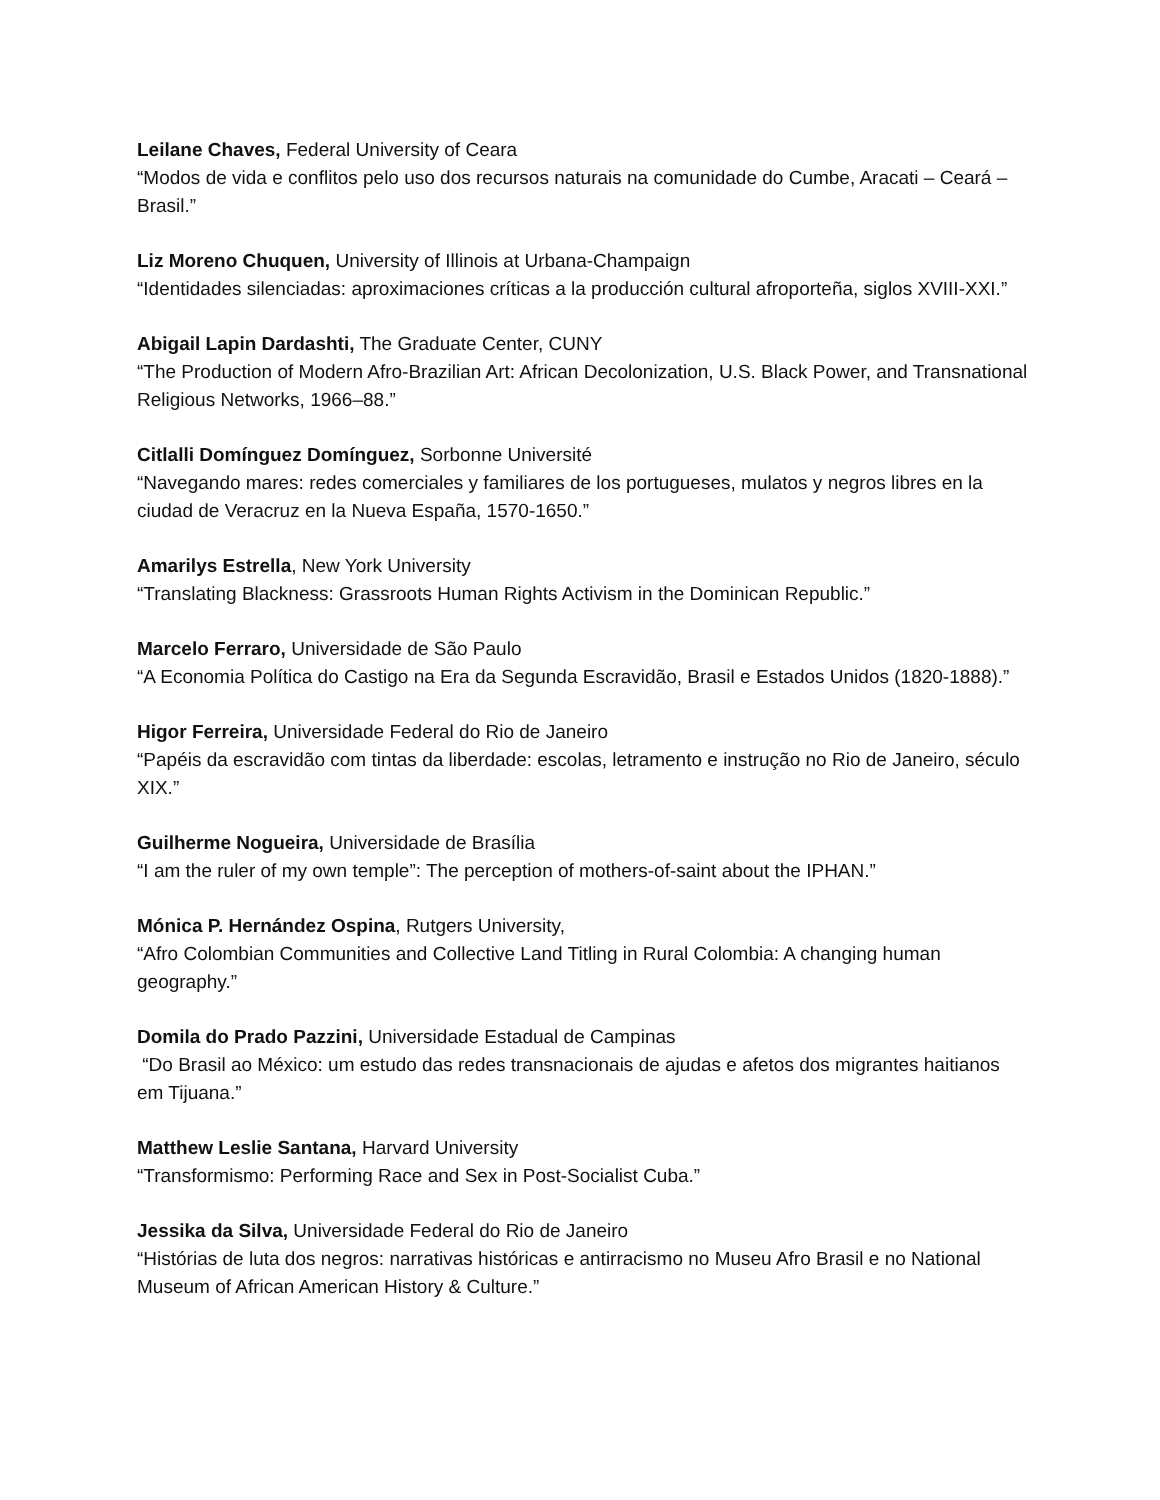Leilane Chaves, Federal University of Ceara
“Modos de vida e conflitos pelo uso dos recursos naturais na comunidade do Cumbe, Aracati – Ceará – Brasil.”
Liz Moreno Chuquen, University of Illinois at Urbana-Champaign
“Identidades silenciadas: aproximaciones críticas a la producción cultural afroporteña, siglos XVIII-XXI.”
Abigail Lapin Dardashti, The Graduate Center, CUNY
“The Production of Modern Afro-Brazilian Art: African Decolonization, U.S. Black Power, and Transnational Religious Networks, 1966–88.”
Citlalli Domínguez Domínguez, Sorbonne Université
“Navegando mares: redes comerciales y familiares de los portugueses, mulatos y negros libres en la ciudad de Veracruz en la Nueva España, 1570-1650.”
Amarilys Estrella, New York University
“Translating Blackness: Grassroots Human Rights Activism in the Dominican Republic.”
Marcelo Ferraro, Universidade de São Paulo
“A Economia Política do Castigo na Era da Segunda Escravidão, Brasil e Estados Unidos (1820-1888).”
Higor Ferreira, Universidade Federal do Rio de Janeiro
“Papéis da escravidão com tintas da liberdade: escolas, letramento e instrução no Rio de Janeiro, século XIX.”
Guilherme Nogueira, Universidade de Brasília
“I am the ruler of my own temple”: The perception of mothers-of-saint about the IPHAN.”
Mónica P. Hernández Ospina, Rutgers University,
“Afro Colombian Communities and Collective Land Titling in Rural Colombia: A changing human geography.”
Domila do Prado Pazzini, Universidade Estadual de Campinas
“Do Brasil ao México: um estudo das redes transnacionais de ajudas e afetos dos migrantes haitianos em Tijuana.”
Matthew Leslie Santana, Harvard University
“Transformismo: Performing Race and Sex in Post-Socialist Cuba.”
Jessika da Silva, Universidade Federal do Rio de Janeiro
“Histórias de luta dos negros: narrativas históricas e antirracismo no Museu Afro Brasil e no National Museum of African American History & Culture.”